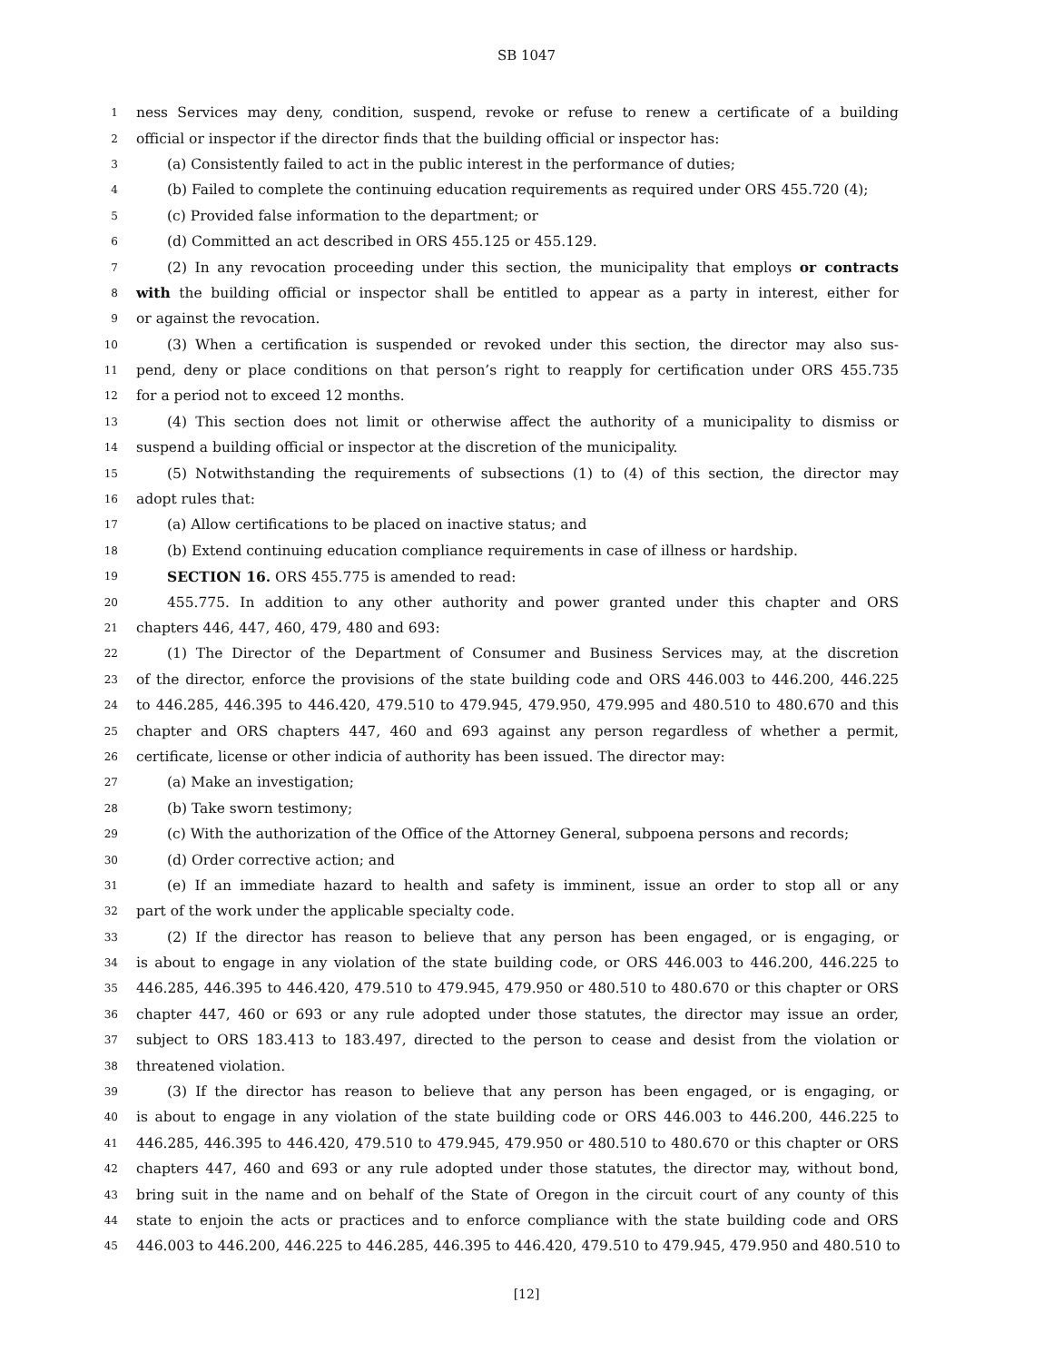SB 1047
1 ness Services may deny, condition, suspend, revoke or refuse to renew a certificate of a building
2 official or inspector if the director finds that the building official or inspector has:
3 (a) Consistently failed to act in the public interest in the performance of duties;
4 (b) Failed to complete the continuing education requirements as required under ORS 455.720 (4);
5 (c) Provided false information to the department; or
6 (d) Committed an act described in ORS 455.125 or 455.129.
7 (2) In any revocation proceeding under this section, the municipality that employs or contracts
8 with the building official or inspector shall be entitled to appear as a party in interest, either for
9 or against the revocation.
10 (3) When a certification is suspended or revoked under this section, the director may also sus-
11 pend, deny or place conditions on that person’s right to reapply for certification under ORS 455.735
12 for a period not to exceed 12 months.
13 (4) This section does not limit or otherwise affect the authority of a municipality to dismiss or
14 suspend a building official or inspector at the discretion of the municipality.
15 (5) Notwithstanding the requirements of subsections (1) to (4) of this section, the director may
16 adopt rules that:
17 (a) Allow certifications to be placed on inactive status; and
18 (b) Extend continuing education compliance requirements in case of illness or hardship.
19 SECTION 16. ORS 455.775 is amended to read:
20 455.775. In addition to any other authority and power granted under this chapter and ORS
21 chapters 446, 447, 460, 479, 480 and 693:
22 (1) The Director of the Department of Consumer and Business Services may, at the discretion
23 of the director, enforce the provisions of the state building code and ORS 446.003 to 446.200, 446.225
24 to 446.285, 446.395 to 446.420, 479.510 to 479.945, 479.950, 479.995 and 480.510 to 480.670 and this
25 chapter and ORS chapters 447, 460 and 693 against any person regardless of whether a permit,
26 certificate, license or other indicia of authority has been issued. The director may:
27 (a) Make an investigation;
28 (b) Take sworn testimony;
29 (c) With the authorization of the Office of the Attorney General, subpoena persons and records;
30 (d) Order corrective action; and
31 (e) If an immediate hazard to health and safety is imminent, issue an order to stop all or any
32 part of the work under the applicable specialty code.
33 (2) If the director has reason to believe that any person has been engaged, or is engaging, or
34 is about to engage in any violation of the state building code, or ORS 446.003 to 446.200, 446.225 to
35 446.285, 446.395 to 446.420, 479.510 to 479.945, 479.950 or 480.510 to 480.670 or this chapter or ORS
36 chapter 447, 460 or 693 or any rule adopted under those statutes, the director may issue an order,
37 subject to ORS 183.413 to 183.497, directed to the person to cease and desist from the violation or
38 threatened violation.
39 (3) If the director has reason to believe that any person has been engaged, or is engaging, or
40 is about to engage in any violation of the state building code or ORS 446.003 to 446.200, 446.225 to
41 446.285, 446.395 to 446.420, 479.510 to 479.945, 479.950 or 480.510 to 480.670 or this chapter or ORS
42 chapters 447, 460 and 693 or any rule adopted under those statutes, the director may, without bond,
43 bring suit in the name and on behalf of the State of Oregon in the circuit court of any county of this
44 state to enjoin the acts or practices and to enforce compliance with the state building code and ORS
45 446.003 to 446.200, 446.225 to 446.285, 446.395 to 446.420, 479.510 to 479.945, 479.950 and 480.510 to
[12]